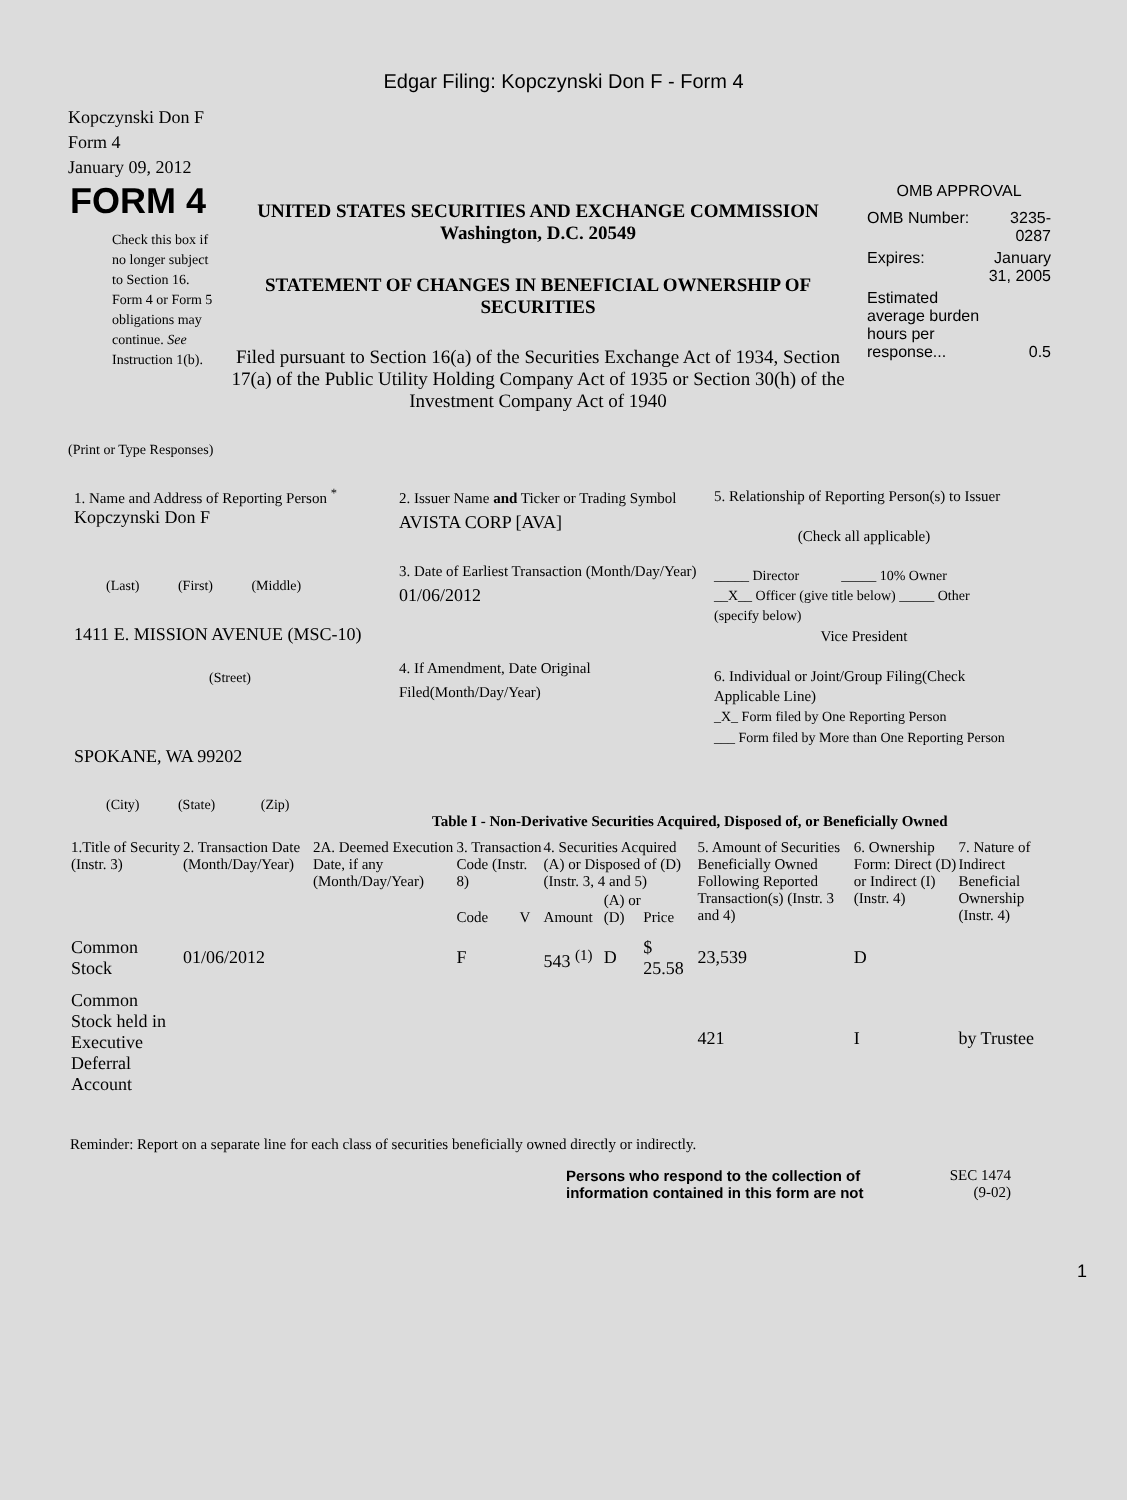Edgar Filing: Kopczynski Don F - Form 4
Kopczynski Don F
Form 4
January 09, 2012
FORM 4
Check this box if no longer subject to Section 16. Form 4 or Form 5 obligations may continue. See Instruction 1(b).
UNITED STATES SECURITIES AND EXCHANGE COMMISSION
Washington, D.C. 20549
STATEMENT OF CHANGES IN BENEFICIAL OWNERSHIP OF SECURITIES
Filed pursuant to Section 16(a) of the Securities Exchange Act of 1934, Section 17(a) of the Public Utility Holding Company Act of 1935 or Section 30(h) of the Investment Company Act of 1940
OMB APPROVAL
| OMB Number: | 3235-0287 |
| Expires: | January 31, 2005 |
| Estimated average burden hours per response... | 0.5 |
(Print or Type Responses)
1. Name and Address of Reporting Person <sup>*</sup>
Kopczynski Don F
(Last) (First) (Middle)
1411 E. MISSION AVENUE (MSC-10)
(Street)
SPOKANE, WA 99202
(City) (State) (Zip)
2. Issuer Name and Ticker or Trading Symbol
AVISTA CORP [AVA]
3. Date of Earliest Transaction (Month/Day/Year)
01/06/2012
4. If Amendment, Date Original Filed(Month/Day/Year)
5. Relationship of Reporting Person(s) to Issuer
(Check all applicable)
_____ Director _____ 10% Owner
__X__ Officer (give title below) _____ Other (specify below)
Vice President
6. Individual or Joint/Group Filing(Check Applicable Line)
_X_ Form filed by One Reporting Person
___ Form filed by More than One Reporting Person
Table I - Non-Derivative Securities Acquired, Disposed of, or Beneficially Owned
| 1.Title of Security (Instr. 3) | 2. Transaction Date (Month/Day/Year) | 2A. Deemed Execution Date, if any (Month/Day/Year) | 3. Transaction Code (Instr. 8) | | 4. Securities Acquired (A) or Disposed of (D) (Instr. 3, 4 and 5) | | | 5. Amount of Securities Beneficially Owned Following Reported Transaction(s) (Instr. 3 and 4) | 6. Ownership Form: Direct (D) or Indirect (I) (Instr. 4) | 7. Nature of Indirect Beneficial Ownership (Instr. 4) |
| --- | --- | --- | --- | --- | --- | --- | --- | --- | --- | --- |
| | | | Code | V | Amount | (A) or (D) | Price | | | |
| Common Stock | 01/06/2012 | | F | | 543 <sup>(1)</sup> | D | $ 25.58 | 23,539 | D | |
| Common Stock held in Executive Deferral Account | | | | | | | | 421 | I | by Trustee |
Reminder: Report on a separate line for each class of securities beneficially owned directly or indirectly.
Persons who respond to the collection of information contained in this form are not
SEC 1474
(9-02)
1